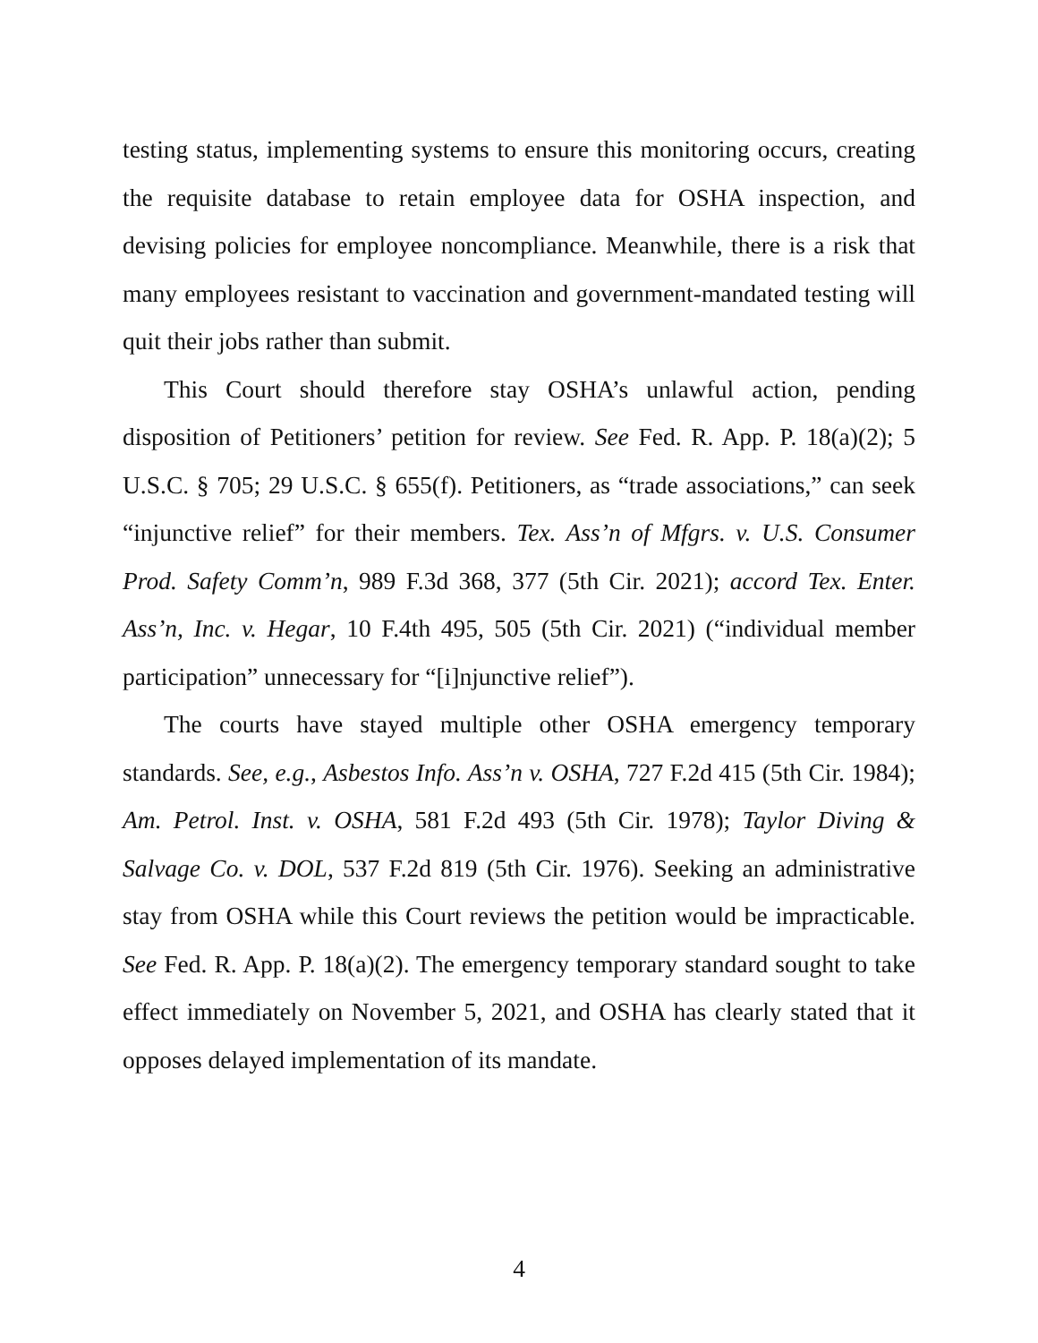testing status, implementing systems to ensure this monitoring occurs, creating the requisite database to retain employee data for OSHA inspection, and devising policies for employee noncompliance. Meanwhile, there is a risk that many employees resistant to vaccination and government-mandated testing will quit their jobs rather than submit.
This Court should therefore stay OSHA’s unlawful action, pending disposition of Petitioners’ petition for review. See Fed. R. App. P. 18(a)(2); 5 U.S.C. § 705; 29 U.S.C. § 655(f). Petitioners, as “trade associations,” can seek “injunctive relief” for their members. Tex. Ass’n of Mfgrs. v. U.S. Consumer Prod. Safety Comm’n, 989 F.3d 368, 377 (5th Cir. 2021); accord Tex. Enter. Ass’n, Inc. v. Hegar, 10 F.4th 495, 505 (5th Cir. 2021) (“individual member participation” unnecessary for “[i]njunctive relief”).
The courts have stayed multiple other OSHA emergency temporary standards. See, e.g., Asbestos Info. Ass’n v. OSHA, 727 F.2d 415 (5th Cir. 1984); Am. Petrol. Inst. v. OSHA, 581 F.2d 493 (5th Cir. 1978); Taylor Diving & Salvage Co. v. DOL, 537 F.2d 819 (5th Cir. 1976). Seeking an administrative stay from OSHA while this Court reviews the petition would be impracticable. See Fed. R. App. P. 18(a)(2). The emergency temporary standard sought to take effect immediately on November 5, 2021, and OSHA has clearly stated that it opposes delayed implementation of its mandate.
4